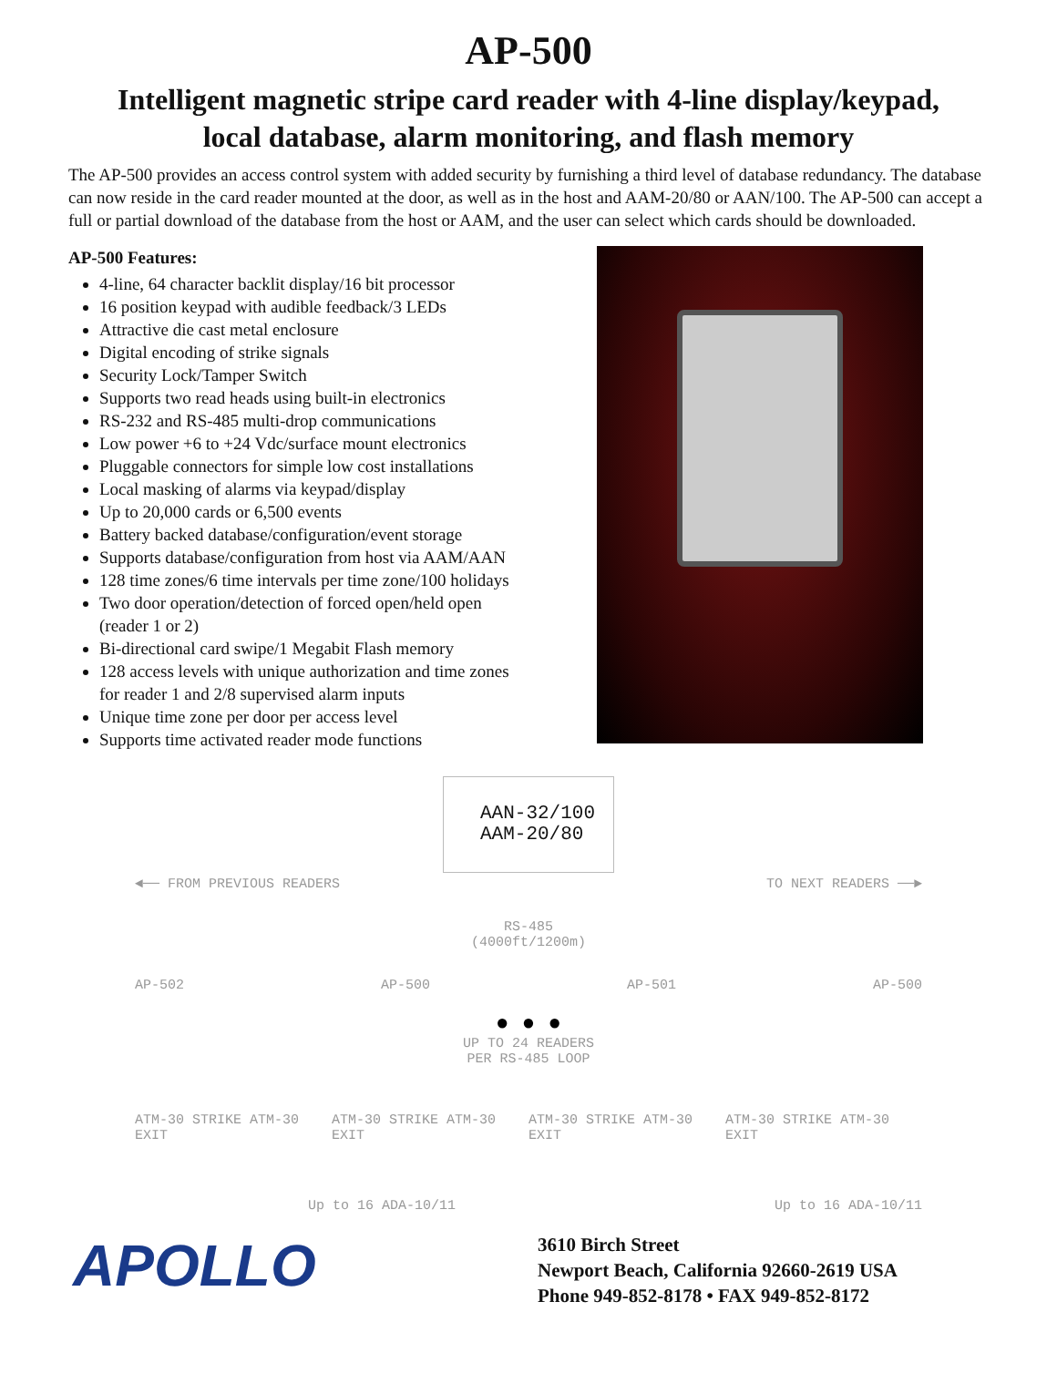AP-500
Intelligent magnetic stripe card reader with 4-line display/keypad,
local database, alarm monitoring, and flash memory
The AP-500 provides an access control system with added security by furnishing a third level of database redundancy. The database can now reside in the card reader mounted at the door, as well as in the host and AAM-20/80 or AAN/100. The AP-500 can accept a full or partial download of the database from the host or AAM, and the user can select which cards should be downloaded.
AP-500 Features:
4-line, 64 character backlit display/16 bit processor
16 position keypad with audible feedback/3 LEDs
Attractive die cast metal enclosure
Digital encoding of strike signals
Security Lock/Tamper Switch
Supports two read heads using built-in electronics
RS-232 and RS-485 multi-drop communications
Low power +6 to +24 Vdc/surface mount electronics
Pluggable connectors for simple low cost installations
Local masking of alarms via keypad/display
Up to 20,000 cards or 6,500 events
Battery backed database/configuration/event storage
Supports database/configuration from host via AAM/AAN
128 time zones/6 time intervals per time zone/100 holidays
Two door operation/detection of forced open/held open (reader 1 or 2)
Bi-directional card swipe/1 Megabit Flash memory
128 access levels with unique authorization and time zones for reader 1 and 2/8 supervised alarm inputs
Unique time zone per door per access level
Supports time activated reader mode functions
AAN-32/100
AAM-20/80
◄── FROM PREVIOUS READERS TO NEXT READERS ──►
RS-485
(4000ft/1200m)
AP-502 AP-500 AP-501 AP-500
● ● ●
UP TO 24 READERS
PER RS-485 LOOP
ATM-30 STRIKE ATM-30 EXIT ATM-30 STRIKE ATM-30 EXIT ATM-30 STRIKE ATM-30 EXIT ATM-30 STRIKE ATM-30 EXIT
Up to 16 ADA-10/11 Up to 16 ADA-10/11
APOLLO
3610 Birch Street
Newport Beach, California 92660-2619 USA
Phone 949-852-8178 • FAX 949-852-8172